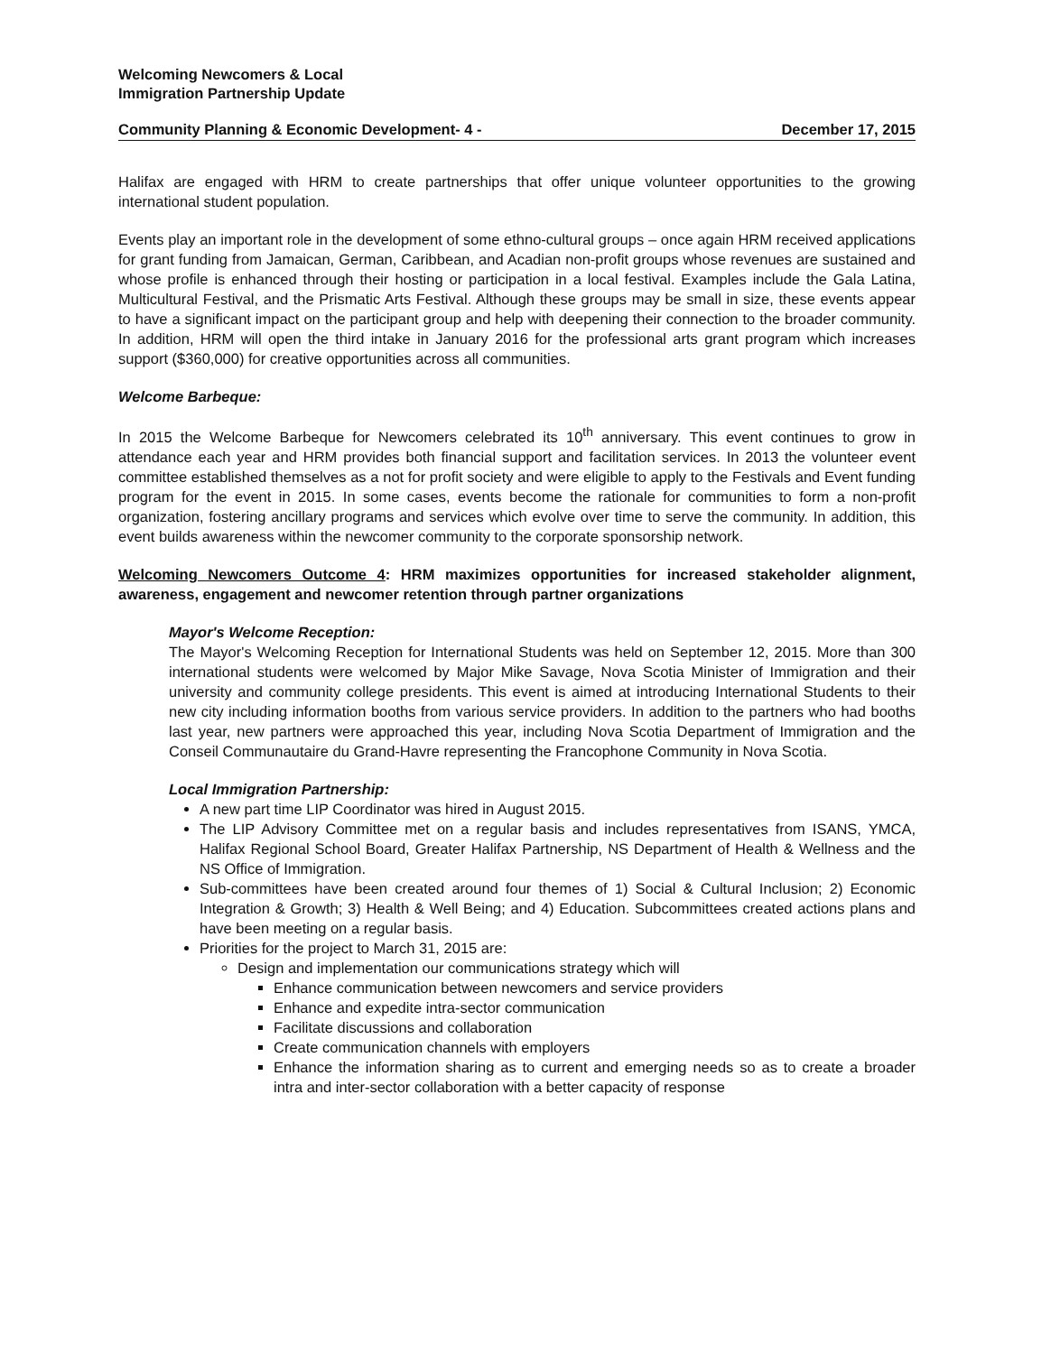Welcoming Newcomers & Local
Immigration Partnership Update
Community Planning & Economic Development- 4 - December 17, 2015
Halifax are engaged with HRM to create partnerships that offer unique volunteer opportunities to the growing international student population.
Events play an important role in the development of some ethno-cultural groups – once again HRM received applications for grant funding from Jamaican, German, Caribbean, and Acadian non-profit groups whose revenues are sustained and whose profile is enhanced through their hosting or participation in a local festival. Examples include the Gala Latina, Multicultural Festival, and the Prismatic Arts Festival. Although these groups may be small in size, these events appear to have a significant impact on the participant group and help with deepening their connection to the broader community. In addition, HRM will open the third intake in January 2016 for the professional arts grant program which increases support ($360,000) for creative opportunities across all communities.
Welcome Barbeque:
In 2015 the Welcome Barbeque for Newcomers celebrated its 10<sup>th</sup> anniversary. This event continues to grow in attendance each year and HRM provides both financial support and facilitation services. In 2013 the volunteer event committee established themselves as a not for profit society and were eligible to apply to the Festivals and Event funding program for the event in 2015. In some cases, events become the rationale for communities to form a non-profit organization, fostering ancillary programs and services which evolve over time to serve the community. In addition, this event builds awareness within the newcomer community to the corporate sponsorship network.
Welcoming Newcomers Outcome 4: HRM maximizes opportunities for increased stakeholder alignment, awareness, engagement and newcomer retention through partner organizations
Mayor's Welcome Reception:
The Mayor's Welcoming Reception for International Students was held on September 12, 2015. More than 300 international students were welcomed by Major Mike Savage, Nova Scotia Minister of Immigration and their university and community college presidents. This event is aimed at introducing International Students to their new city including information booths from various service providers. In addition to the partners who had booths last year, new partners were approached this year, including Nova Scotia Department of Immigration and the Conseil Communautaire du Grand-Havre representing the Francophone Community in Nova Scotia.
Local Immigration Partnership:
A new part time LIP Coordinator was hired in August 2015.
The LIP Advisory Committee met on a regular basis and includes representatives from ISANS, YMCA, Halifax Regional School Board, Greater Halifax Partnership, NS Department of Health & Wellness and the NS Office of Immigration.
Sub-committees have been created around four themes of 1) Social & Cultural Inclusion; 2) Economic Integration & Growth; 3) Health & Well Being; and 4) Education. Subcommittees created actions plans and have been meeting on a regular basis.
Priorities for the project to March 31, 2015 are:
Design and implementation our communications strategy which will
Enhance communication between newcomers and service providers
Enhance and expedite intra-sector communication
Facilitate discussions and collaboration
Create communication channels with employers
Enhance the information sharing as to current and emerging needs so as to create a broader intra and inter-sector collaboration with a better capacity of response